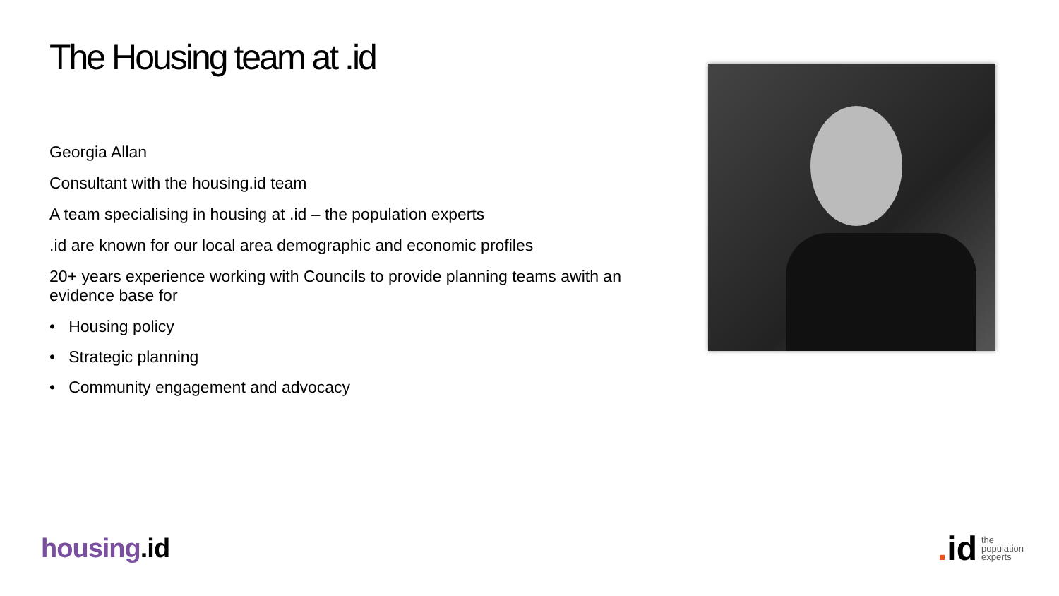The Housing team at .id
Georgia Allan
Consultant with the housing.id team
A team specialising in housing at .id – the population experts
.id are known for our local area demographic and economic profiles
20+ years experience working with Councils to provide planning teams awith an evidence base for
• Housing policy
• Strategic planning
• Community engagement and advocacy
housing.id
. id
the
population
experts